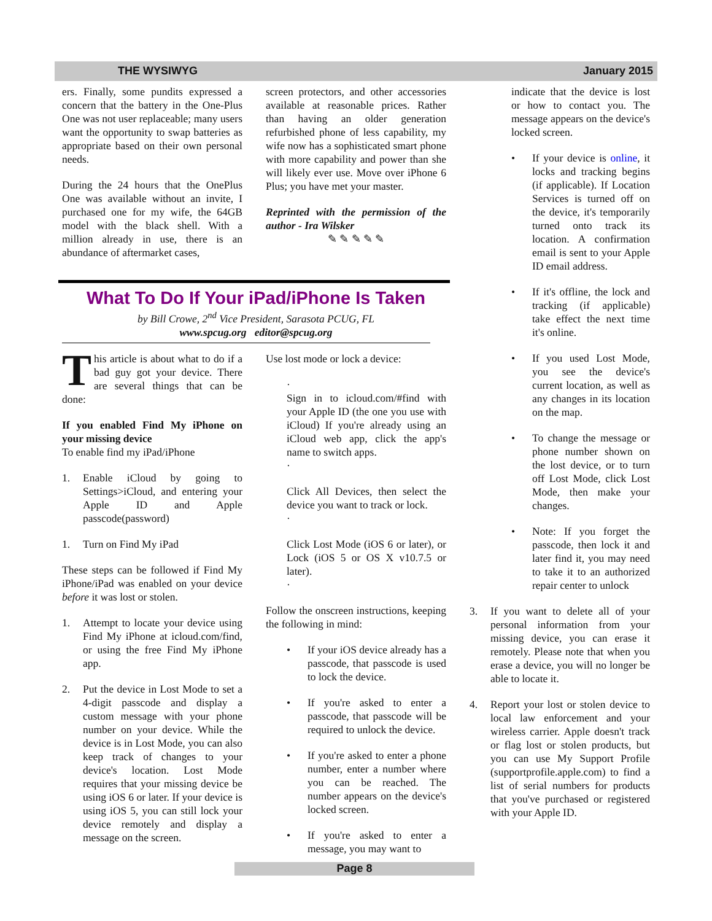THE WYSIWYG January 2015
ers. Finally, some pundits expressed a concern that the battery in the One-Plus One was not user replaceable; many users want the opportunity to swap batteries as appropriate based on their own personal needs.
During the 24 hours that the OnePlus One was available without an invite, I purchased one for my wife, the 64GB model with the black shell. With a million already in use, there is an abundance of aftermarket cases,
screen protectors, and other accessories available at reasonable prices. Rather than having an older generation refurbished phone of less capability, my wife now has a sophisticated smart phone with more capability and power than she will likely ever use. Move over iPhone 6 Plus; you have met your master.
Reprinted with the permission of the author - Ira Wilsker
✎ ✎ ✎ ✎ ✎
What To Do If Your iPad/iPhone Is Taken
by Bill Crowe, 2<sup>nd</sup> Vice President, Sarasota PCUG, FL
www.spcug.org editor@spcug.org
This article is about what to do if a bad guy got your device. There are several things that can be done:
If you enabled Find My iPhone on your missing device
To enable find my iPad/iPhone
1. Enable iCloud by going to Settings>iCloud, and entering your Apple ID and Apple passcode(password)
1. Turn on Find My iPad
These steps can be followed if Find My iPhone/iPad was enabled on your device before it was lost or stolen.
1. Attempt to locate your device using Find My iPhone at icloud.com/find, or using the free Find My iPhone app.
2. Put the device in Lost Mode to set a 4-digit passcode and display a custom message with your phone number on your device. While the device is in Lost Mode, you can also keep track of changes to your device's location. Lost Mode requires that your missing device be using iOS 6 or later. If your device is using iOS 5, you can still lock your device remotely and display a message on the screen.
Use lost mode or lock a device:
·
Sign in to icloud.com/#find with your Apple ID (the one you use with iCloud) If you're already using an iCloud web app, click the app's name to switch apps.
·
Click All Devices, then select the device you want to track or lock.
·
Click Lost Mode (iOS 6 or later), or Lock (iOS 5 or OS X v10.7.5 or later).
·
Follow the onscreen instructions, keeping the following in mind:
• If your iOS device already has a passcode, that passcode is used to lock the device.
• If you're asked to enter a passcode, that passcode will be required to unlock the device.
• If you're asked to enter a phone number, enter a number where you can be reached. The number appears on the device's locked screen.
• If you're asked to enter a message, you may want to
indicate that the device is lost or how to contact you. The message appears on the device's locked screen.
• If your device is online, it locks and tracking begins (if applicable). If Location Services is turned off on the device, it's temporarily turned onto track its location. A confirmation email is sent to your Apple ID email address.
• If it's offline, the lock and tracking (if applicable) take effect the next time it's online.
• If you used Lost Mode, you see the device's current location, as well as any changes in its location on the map.
• To change the message or phone number shown on the lost device, or to turn off Lost Mode, click Lost Mode, then make your changes.
• Note: If you forget the passcode, then lock it and later find it, you may need to take it to an authorized repair center to unlock
3. If you want to delete all of your personal information from your missing device, you can erase it remotely. Please note that when you erase a device, you will no longer be able to locate it.
4. Report your lost or stolen device to local law enforcement and your wireless carrier. Apple doesn't track or flag lost or stolen products, but you can use My Support Profile (supportprofile.apple.com) to find a list of serial numbers for products that you've purchased or registered with your Apple ID.
Page 8